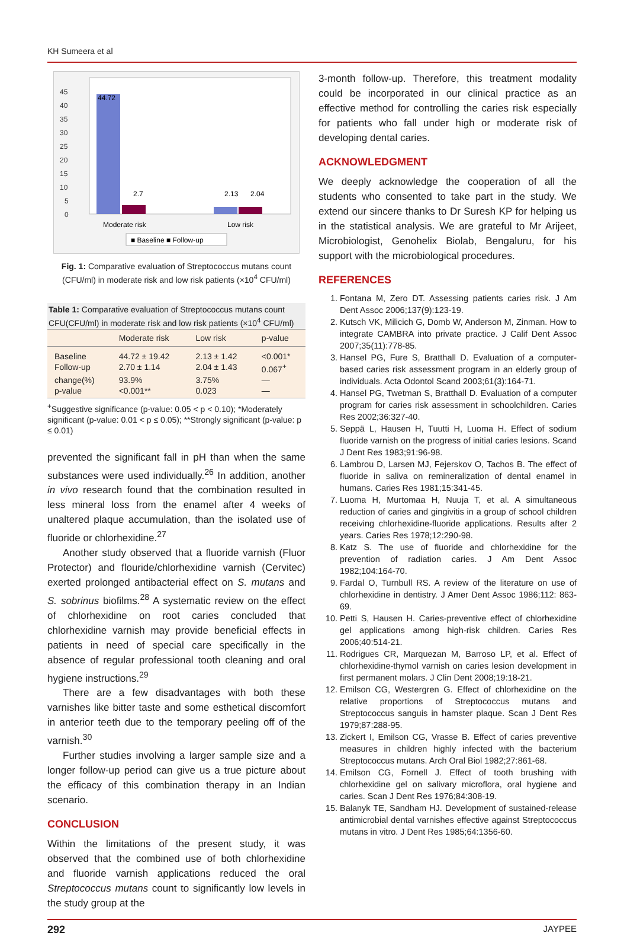KH Sumeera et al
45
40
35
30
25
20
15
10
5
0
44.72
2.7
2.13
2.04
Moderate risk
Low risk
■ Baseline ■ Follow-up
Fig. 1: Comparative evaluation of Streptococcus mutans count (CFU/ml) in moderate risk and low risk patients (×10<sup>4</sup> CFU/ml)
Table 1: Comparative evaluation of Streptococcus mutans count CFU(CFU/ml) in moderate risk and low risk patients (×10<sup>4</sup> CFU/ml)
| | Moderate risk | Low risk | p-value |
| --- | --- | --- | --- |
| Baseline | 44.72 ± 19.42 | 2.13 ± 1.42 | <0.001* |
| Follow-up | 2.70 ± 1.14 | 2.04 ± 1.43 | 0.067<sup>+</sup> |
| change(%) | 93.9% | 3.75% | — |
| p-value | <0.001** | 0.023 | — |
<sup>+</sup>Suggestive significance (p-value: 0.05 < p < 0.10); *Moderately significant (p-value: 0.01 < p ≤ 0.05); **Strongly significant (p-value: p ≤ 0.01)
prevented the significant fall in pH than when the same substances were used individually.<sup>26</sup> In addition, another in vivo research found that the combination resulted in less mineral loss from the enamel after 4 weeks of unaltered plaque accumulation, than the isolated use of fluoride or chlorhexidine.<sup>27</sup>
Another study observed that a fluoride varnish (Fluor Protector) and flouride/chlorhexidine varnish (Cervitec) exerted prolonged antibacterial effect on S. mutans and S. sobrinus biofilms.<sup>28</sup> A systematic review on the effect of chlorhexidine on root caries concluded that chlorhexidine varnish may provide beneficial effects in patients in need of special care specifically in the absence of regular professional tooth cleaning and oral hygiene instructions.<sup>29</sup>
There are a few disadvantages with both these varnishes like bitter taste and some esthetical discomfort in anterior teeth due to the temporary peeling off of the varnish.<sup>30</sup>
Further studies involving a larger sample size and a longer follow-up period can give us a true picture about the efficacy of this combination therapy in an Indian scenario.
CONCLUSION
Within the limitations of the present study, it was observed that the combined use of both chlorhexidine and fluoride varnish applications reduced the oral Streptococcus mutans count to significantly low levels in the study group at the
3-month follow-up. Therefore, this treatment modality could be incorporated in our clinical practice as an effective method for controlling the caries risk especially for patients who fall under high or moderate risk of developing dental caries.
ACKNOWLEDGMENT
We deeply acknowledge the cooperation of all the students who consented to take part in the study. We extend our sincere thanks to Dr Suresh KP for helping us in the statistical analysis. We are grateful to Mr Arijeet, Microbiologist, Genohelix Biolab, Bengaluru, for his support with the microbiological procedures.
REFERENCES
1. Fontana M, Zero DT. Assessing patients caries risk. J Am Dent Assoc 2006;137(9):123-19.
2. Kutsch VK, Milicich G, Domb W, Anderson M, Zinman. How to integrate CAMBRA into private practice. J Calif Dent Assoc 2007;35(11):778-85.
3. Hansel PG, Fure S, Bratthall D. Evaluation of a computer-based caries risk assessment program in an elderly group of individuals. Acta Odontol Scand 2003;61(3):164-71.
4. Hansel PG, Twetman S, Bratthall D. Evaluation of a computer program for caries risk assessment in schoolchildren. Caries Res 2002;36:327-40.
5. Seppä L, Hausen H, Tuutti H, Luoma H. Effect of sodium fluoride varnish on the progress of initial caries lesions. Scand J Dent Res 1983;91:96-98.
6. Lambrou D, Larsen MJ, Fejerskov O, Tachos B. The effect of fluoride in saliva on remineralization of dental enamel in humans. Caries Res 1981;15:341-45.
7. Luoma H, Murtomaa H, Nuuja T, et al. A simultaneous reduction of caries and gingivitis in a group of school children receiving chlorhexidine-fluoride applications. Results after 2 years. Caries Res 1978;12:290-98.
8. Katz S. The use of fluoride and chlorhexidine for the prevention of radiation caries. J Am Dent Assoc 1982;104:164-70.
9. Fardal O, Turnbull RS. A review of the literature on use of chlorhexidine in dentistry. J Amer Dent Assoc 1986;112: 863-69.
10. Petti S, Hausen H. Caries-preventive effect of chlorhexidine gel applications among high-risk children. Caries Res 2006;40:514-21.
11. Rodrigues CR, Marquezan M, Barroso LP, et al. Effect of chlorhexidine-thymol varnish on caries lesion development in first permanent molars. J Clin Dent 2008;19:18-21.
12. Emilson CG, Westergren G. Effect of chlorhexidine on the relative proportions of Streptococcus mutans and Streptococcus sanguis in hamster plaque. Scan J Dent Res 1979;87:288-95.
13. Zickert I, Emilson CG, Vrasse B. Effect of caries preventive measures in children highly infected with the bacterium Streptococcus mutans. Arch Oral Biol 1982;27:861-68.
14. Emilson CG, Fornell J. Effect of tooth brushing with chlorhexidine gel on salivary microflora, oral hygiene and caries. Scan J Dent Res 1976;84:308-19.
15. Balanyk TE, Sandham HJ. Development of sustained-release antimicrobial dental varnishes effective against Streptococcus mutans in vitro. J Dent Res 1985;64:1356-60.
292 JAYPEE